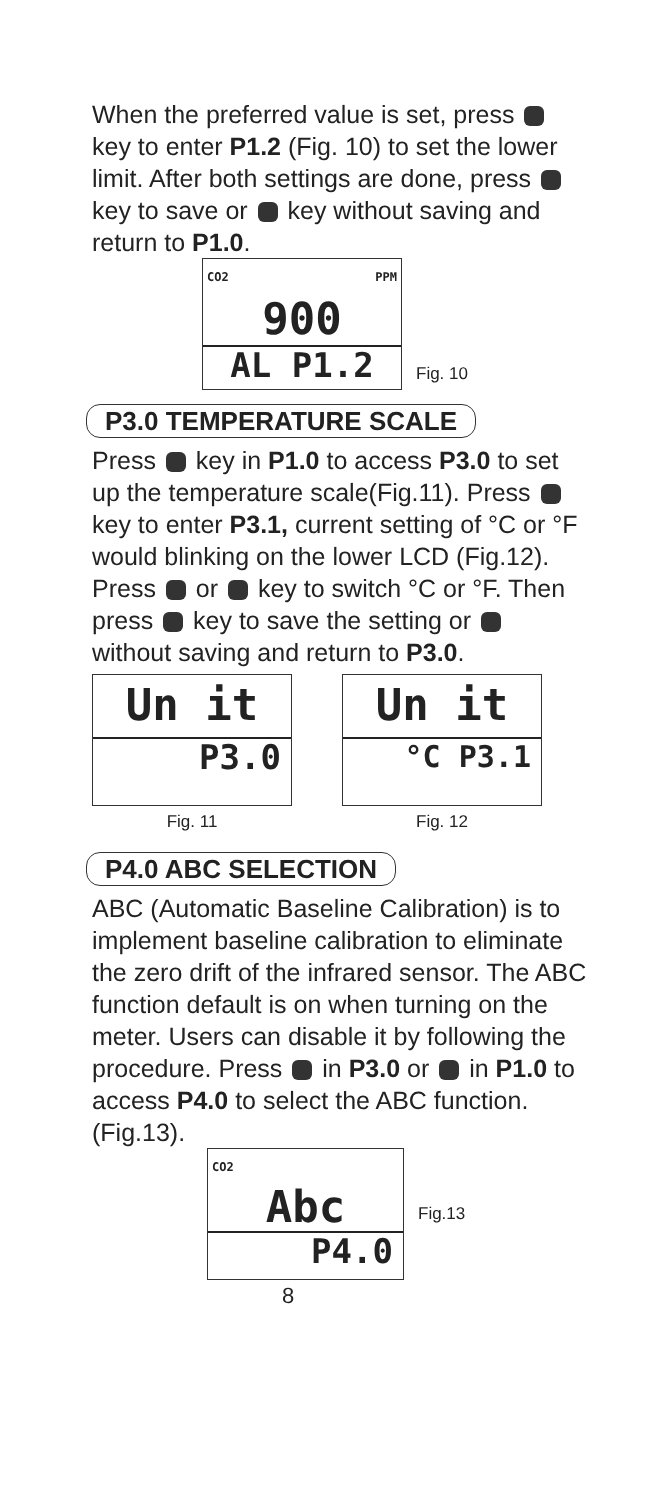When the preferred value is set, press key to enter P1.2 (Fig. 10) to set the lower limit. After both settings are done, press key to save or key without saving and return to P1.0.
CO2 PPM
900
AL P1.2
Fig. 10
P3.0 TEMPERATURE SCALE
Press key in P1.0 to access P3.0 to set up the temperature scale(Fig.11). Press key to enter P3.1, current setting of °C or °F would blinking on the lower LCD (Fig.12). Press or key to switch °C or °F. Then press key to save the setting or without saving and return to P3.0.
Un it
P3.0
Fig. 11
Un it
°C P3.1
Fig. 12
P4.0 ABC SELECTION
ABC (Automatic Baseline Calibration) is to implement baseline calibration to eliminate the zero drift of the infrared sensor. The ABC function default is on when turning on the meter. Users can disable it by following the procedure. Press in P3.0 or in P1.0 to access P4.0 to select the ABC function.(Fig.13).
CO2
Abc
P4.0
Fig.13
8